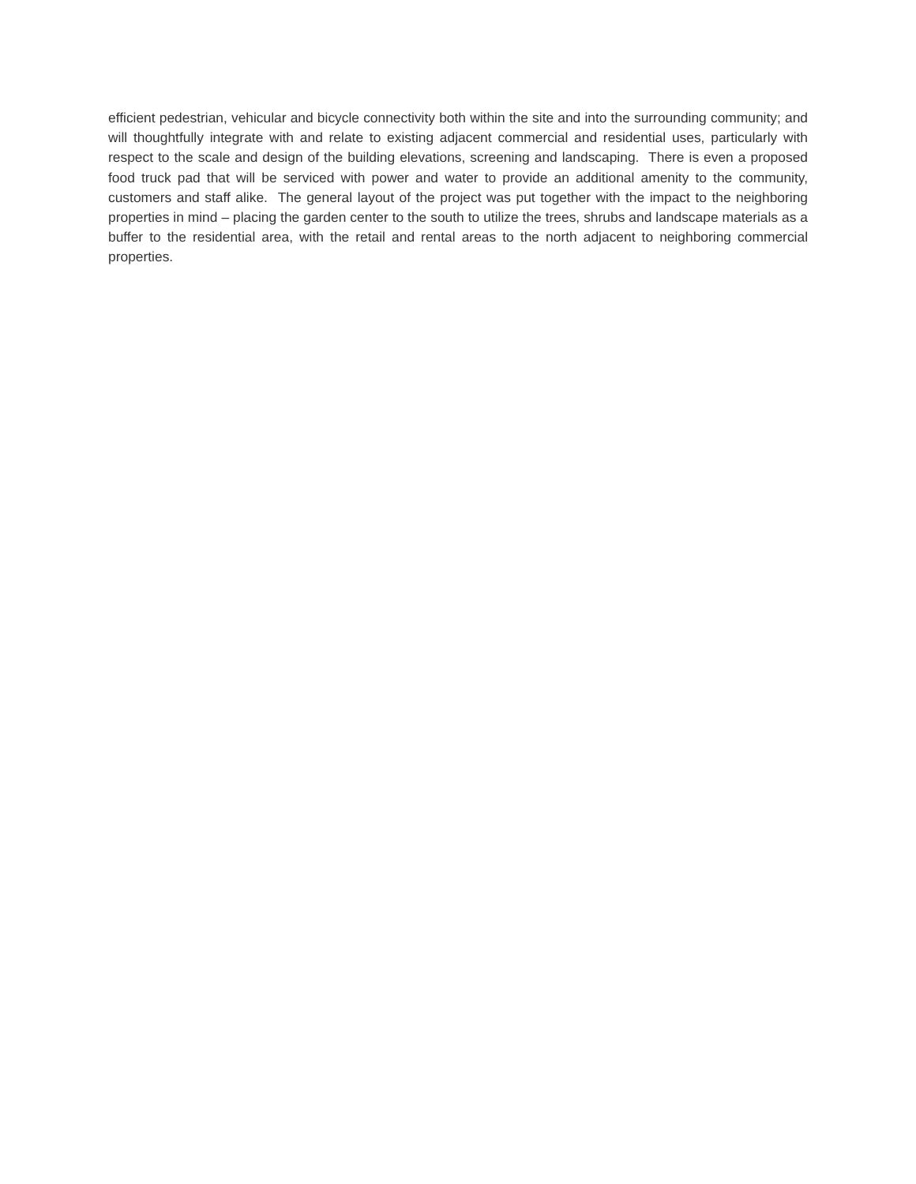efficient pedestrian, vehicular and bicycle connectivity both within the site and into the surrounding community; and will thoughtfully integrate with and relate to existing adjacent commercial and residential uses, particularly with respect to the scale and design of the building elevations, screening and landscaping. There is even a proposed food truck pad that will be serviced with power and water to provide an additional amenity to the community, customers and staff alike. The general layout of the project was put together with the impact to the neighboring properties in mind – placing the garden center to the south to utilize the trees, shrubs and landscape materials as a buffer to the residential area, with the retail and rental areas to the north adjacent to neighboring commercial properties.